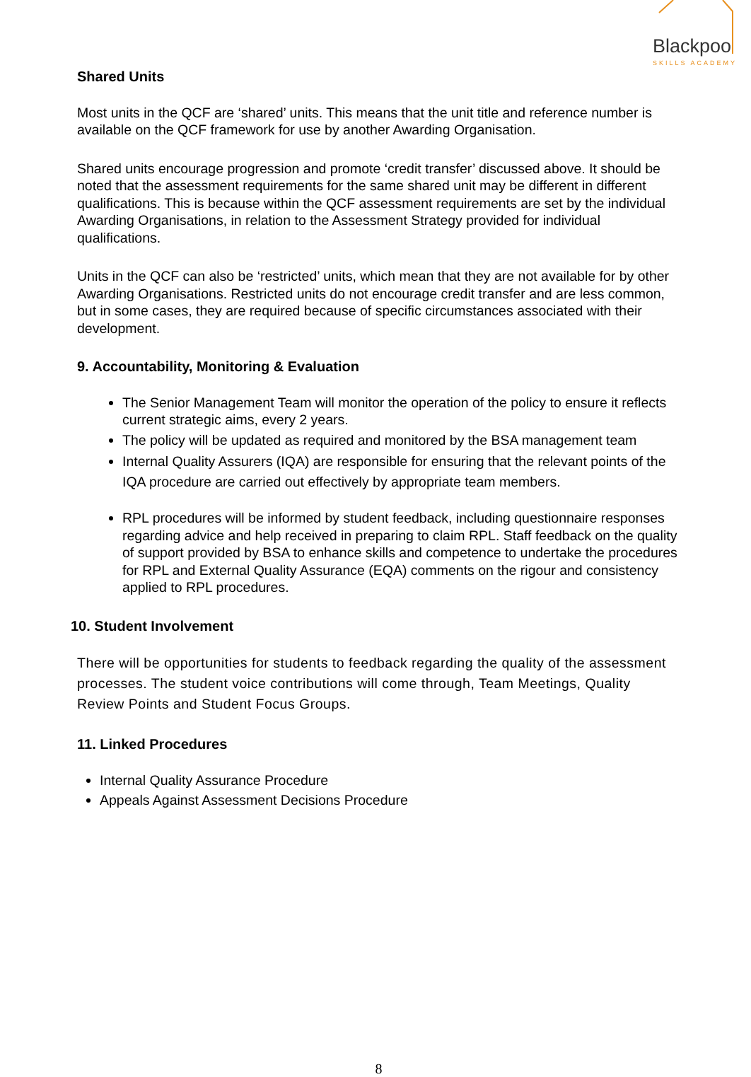Blackpoo
SKILLS ACADEMY
Shared Units
Most units in the QCF are ‘shared’ units. This means that the unit title and reference number is available on the QCF framework for use by another Awarding Organisation.
Shared units encourage progression and promote ‘credit transfer’ discussed above. It should be noted that the assessment requirements for the same shared unit may be different in different qualifications. This is because within the QCF assessment requirements are set by the individual Awarding Organisations, in relation to the Assessment Strategy provided for individual qualifications.
Units in the QCF can also be ‘restricted’ units, which mean that they are not available for by other Awarding Organisations. Restricted units do not encourage credit transfer and are less common, but in some cases, they are required because of specific circumstances associated with their development.
9. Accountability, Monitoring & Evaluation
The Senior Management Team will monitor the operation of the policy to ensure it reflects current strategic aims, every 2 years.
The policy will be updated as required and monitored by the BSA management team
Internal Quality Assurers (IQA) are responsible for ensuring that the relevant points of the IQA procedure are carried out effectively by appropriate team members.
RPL procedures will be informed by student feedback, including questionnaire responses regarding advice and help received in preparing to claim RPL. Staff feedback on the quality of support provided by BSA to enhance skills and competence to undertake the procedures for RPL and External Quality Assurance (EQA) comments on the rigour and consistency applied to RPL procedures.
10. Student Involvement
There will be opportunities for students to feedback regarding the quality of the assessment processes. The student voice contributions will come through, Team Meetings, Quality Review Points and Student Focus Groups.
11. Linked Procedures
Internal Quality Assurance Procedure
Appeals Against Assessment Decisions Procedure
8